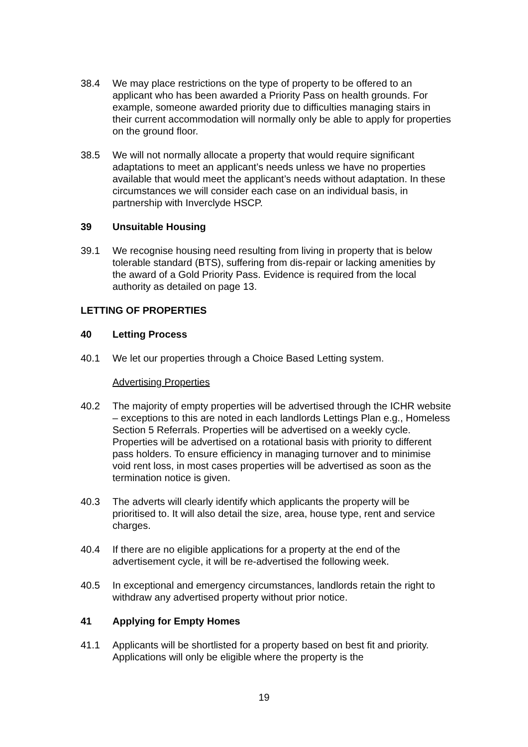38.4 We may place restrictions on the type of property to be offered to an applicant who has been awarded a Priority Pass on health grounds. For example, someone awarded priority due to difficulties managing stairs in their current accommodation will normally only be able to apply for properties on the ground floor.
38.5 We will not normally allocate a property that would require significant adaptations to meet an applicant’s needs unless we have no properties available that would meet the applicant’s needs without adaptation. In these circumstances we will consider each case on an individual basis, in partnership with Inverclyde HSCP.
39 Unsuitable Housing
39.1 We recognise housing need resulting from living in property that is below tolerable standard (BTS), suffering from dis-repair or lacking amenities by the award of a Gold Priority Pass. Evidence is required from the local authority as detailed on page 13.
LETTING OF PROPERTIES
40 Letting Process
40.1 We let our properties through a Choice Based Letting system.
Advertising Properties
40.2 The majority of empty properties will be advertised through the ICHR website – exceptions to this are noted in each landlords Lettings Plan e.g., Homeless Section 5 Referrals. Properties will be advertised on a weekly cycle. Properties will be advertised on a rotational basis with priority to different pass holders. To ensure efficiency in managing turnover and to minimise void rent loss, in most cases properties will be advertised as soon as the termination notice is given.
40.3 The adverts will clearly identify which applicants the property will be prioritised to. It will also detail the size, area, house type, rent and service charges.
40.4 If there are no eligible applications for a property at the end of the advertisement cycle, it will be re-advertised the following week.
40.5 In exceptional and emergency circumstances, landlords retain the right to withdraw any advertised property without prior notice.
41 Applying for Empty Homes
41.1 Applicants will be shortlisted for a property based on best fit and priority. Applications will only be eligible where the property is the
19